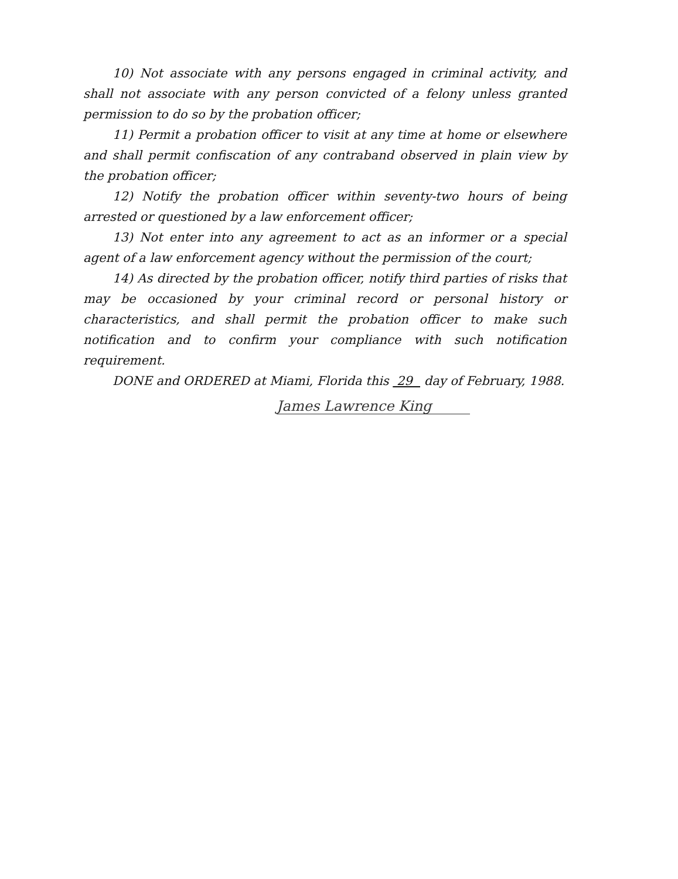10) Not associate with any persons engaged in criminal activity, and shall not associate with any person convicted of a felony unless granted permission to do so by the probation officer;
11) Permit a probation officer to visit at any time at home or elsewhere and shall permit confiscation of any contraband observed in plain view by the probation officer;
12) Notify the probation officer within seventy-two hours of being arrested or questioned by a law enforcement officer;
13) Not enter into any agreement to act as an informer or a special agent of a law enforcement agency without the permission of the court;
14) As directed by the probation officer, notify third parties of risks that may be occasioned by your criminal record or personal history or characteristics, and shall permit the probation officer to make such notification and to confirm your compliance with such notification requirement.
DONE and ORDERED at Miami, Florida this 29 day of February, 1988.
James Lawrence King